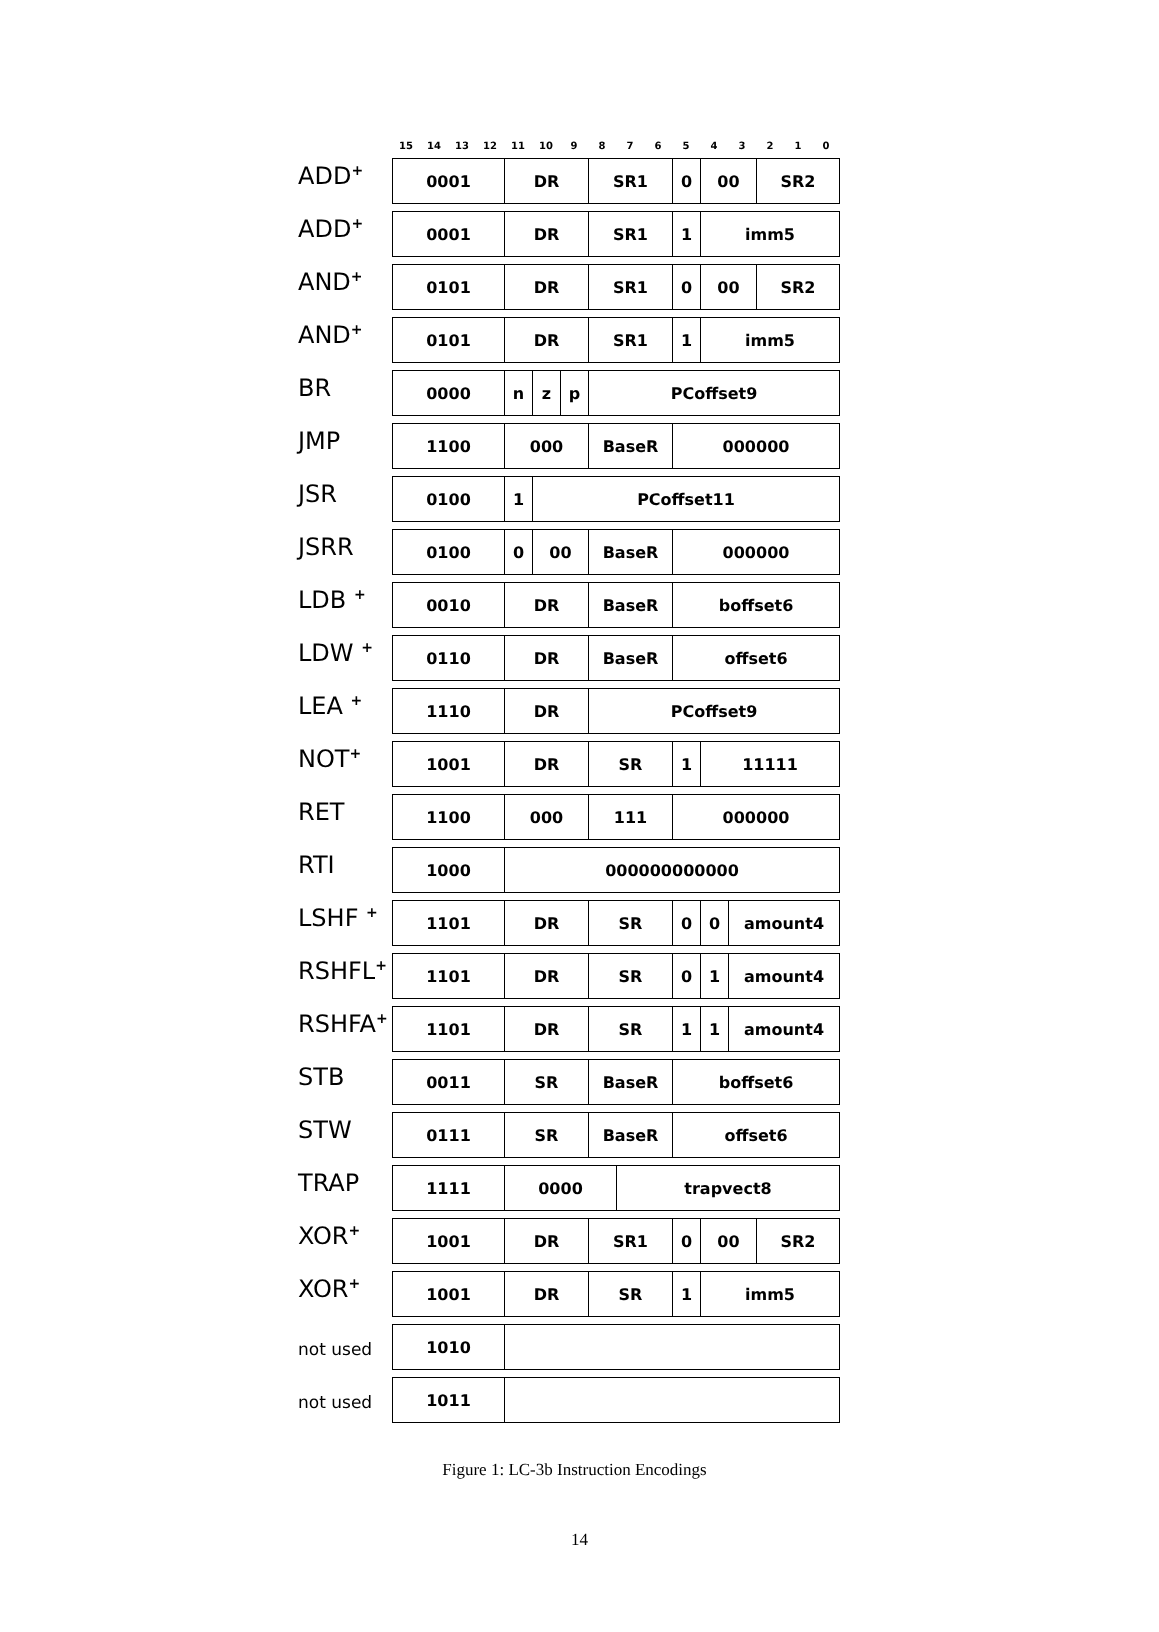| | 15 | 14 | 13 | 12 | 11 | 10 | 9 | 8 | 7 | 6 | 5 | 4 | 3 | 2 | 1 | 0 |
| --- | --- | --- | --- | --- | --- | --- | --- | --- | --- | --- | --- | --- | --- | --- | --- | --- |
| ADD<sup>+</sup> | 0001 | | | | DR | | | SR1 | | | 0 | 00 | | SR2 | | |
| ADD<sup>+</sup> | 0001 | | | | DR | | | SR1 | | | 1 | imm5 | | | | |
| AND<sup>+</sup> | 0101 | | | | DR | | | SR1 | | | 0 | 00 | | SR2 | | |
| AND<sup>+</sup> | 0101 | | | | DR | | | SR1 | | | 1 | imm5 | | | | |
| BR | 0000 | | | | n | z | p | PCoffset9 | | | | | | | | |
| JMP | 1100 | | | | 000 | | | BaseR | | | 000000 | | | | | |
| JSR | 0100 | | | | 1 | PCoffset11 | | | | | | | | | | |
| JSRR | 0100 | | | | 0 | 00 | | BaseR | | | 000000 | | | | | |
| LDB <sup>+</sup> | 0010 | | | | DR | | | BaseR | | | boffset6 | | | | | |
| LDW <sup>+</sup> | 0110 | | | | DR | | | BaseR | | | offset6 | | | | | |
| LEA <sup>+</sup> | 1110 | | | | DR | | | PCoffset9 | | | | | | | | |
| NOT<sup>+</sup> | 1001 | | | | DR | | | SR | | | 1 | 11111 | | | | |
| RET | 1100 | | | | 000 | | | 111 | | | 000000 | | | | | |
| RTI | 1000 | | | | 000000000000 | | | | | | | | | | | |
| LSHF <sup>+</sup> | 1101 | | | | DR | | | SR | | | 0 | 0 | amount4 | | | |
| RSHFL<sup>+</sup> | 1101 | | | | DR | | | SR | | | 0 | 1 | amount4 | | | |
| RSHFA<sup>+</sup> | 1101 | | | | DR | | | SR | | | 1 | 1 | amount4 | | | |
| STB | 0011 | | | | SR | | | BaseR | | | boffset6 | | | | | |
| STW | 0111 | | | | SR | | | BaseR | | | offset6 | | | | | |
| TRAP | 1111 | | | | 0000 | | | | trapvect8 | | | | | | | |
| XOR<sup>+</sup> | 1001 | | | | DR | | | SR1 | | | 0 | 00 | | SR2 | | |
| XOR<sup>+</sup> | 1001 | | | | DR | | | SR | | | 1 | imm5 | | | | |
| not used | 1010 | | | | | | | | | | | | | | | |
| not used | 1011 | | | | | | | | | | | | | | | |
Figure 1: LC-3b Instruction Encodings
14